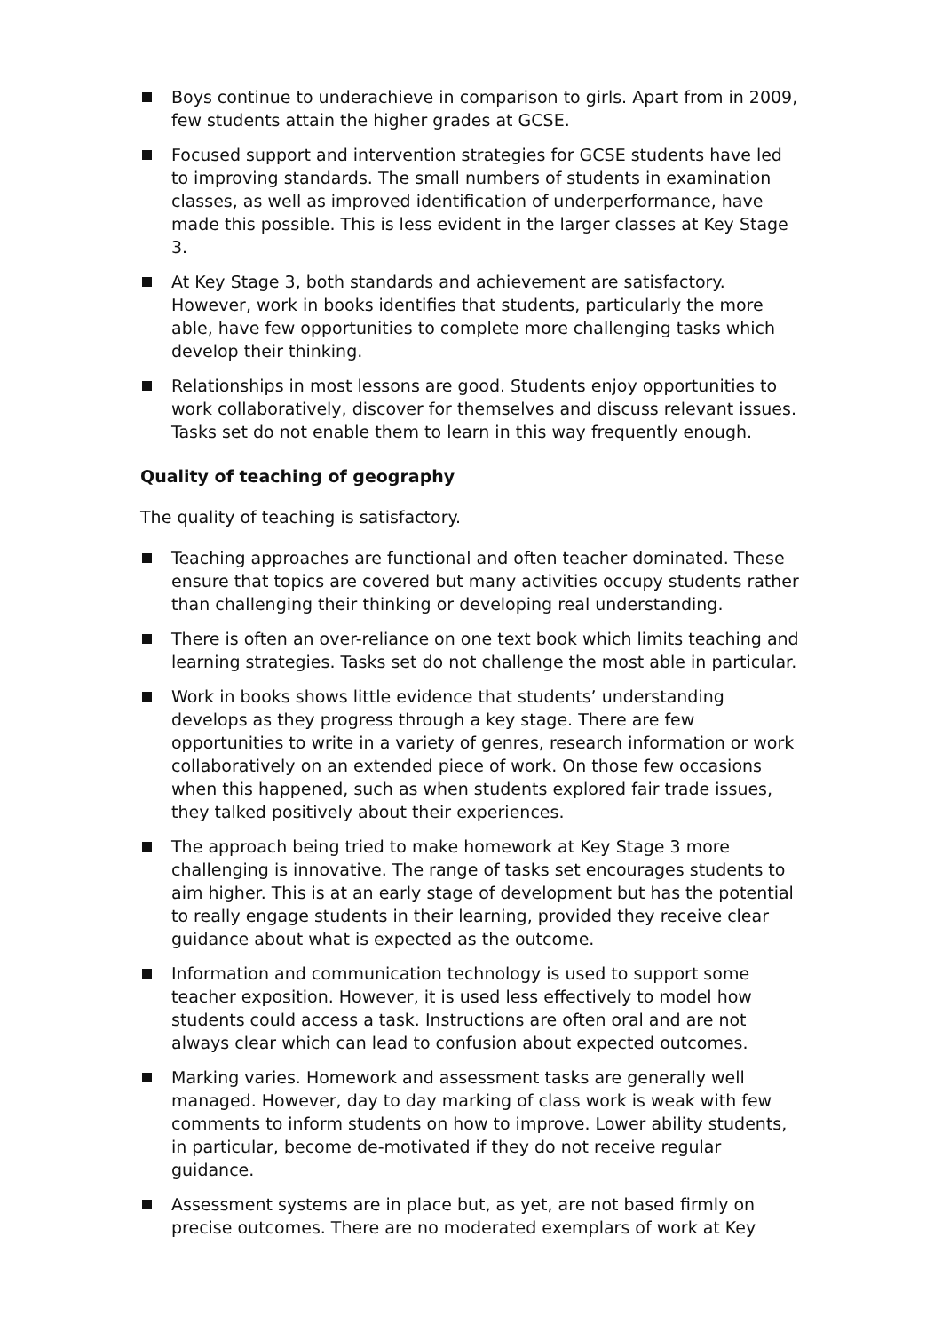Boys continue to underachieve in comparison to girls. Apart from in 2009, few students attain the higher grades at GCSE.
Focused support and intervention strategies for GCSE students have led to improving standards. The small numbers of students in examination classes, as well as improved identification of underperformance, have made this possible. This is less evident in the larger classes at Key Stage 3.
At Key Stage 3, both standards and achievement are satisfactory. However, work in books identifies that students, particularly the more able, have few opportunities to complete more challenging tasks which develop their thinking.
Relationships in most lessons are good. Students enjoy opportunities to work collaboratively, discover for themselves and discuss relevant issues. Tasks set do not enable them to learn in this way frequently enough.
Quality of teaching of geography
The quality of teaching is satisfactory.
Teaching approaches are functional and often teacher dominated. These ensure that topics are covered but many activities occupy students rather than challenging their thinking or developing real understanding.
There is often an over-reliance on one text book which limits teaching and learning strategies. Tasks set do not challenge the most able in particular.
Work in books shows little evidence that students’ understanding develops as they progress through a key stage. There are few opportunities to write in a variety of genres, research information or work collaboratively on an extended piece of work. On those few occasions when this happened, such as when students explored fair trade issues, they talked positively about their experiences.
The approach being tried to make homework at Key Stage 3 more challenging is innovative. The range of tasks set encourages students to aim higher. This is at an early stage of development but has the potential to really engage students in their learning, provided they receive clear guidance about what is expected as the outcome.
Information and communication technology is used to support some teacher exposition. However, it is used less effectively to model how students could access a task. Instructions are often oral and are not always clear which can lead to confusion about expected outcomes.
Marking varies. Homework and assessment tasks are generally well managed. However, day to day marking of class work is weak with few comments to inform students on how to improve. Lower ability students, in particular, become de-motivated if they do not receive regular guidance.
Assessment systems are in place but, as yet, are not based firmly on precise outcomes. There are no moderated exemplars of work at Key